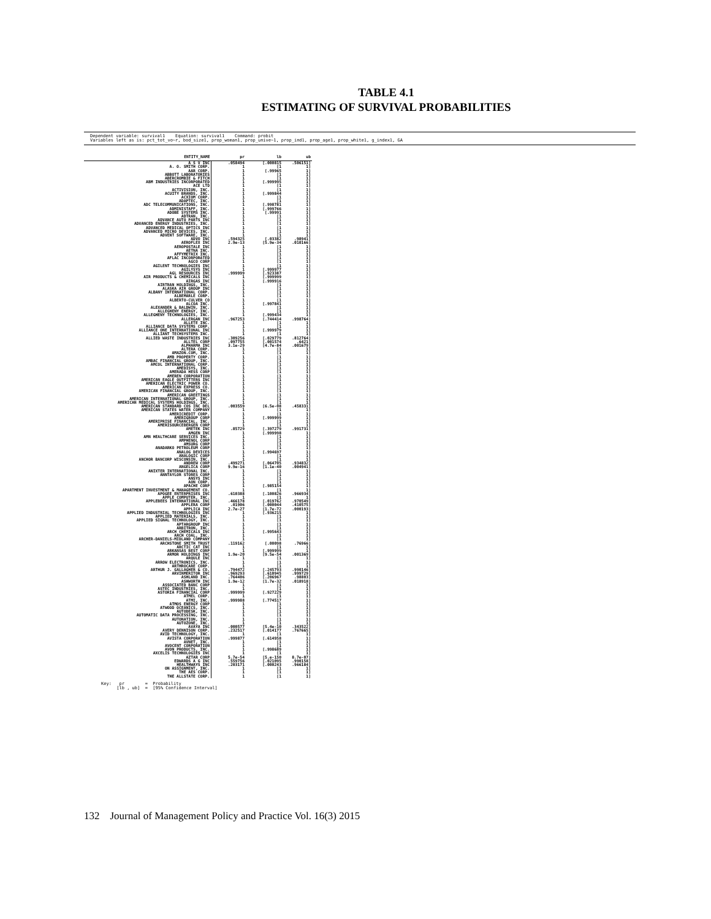TABLE 4.1
ESTIMATING OF SURVIVAL PROBABILITIES
Dependent variable: survival1 Equation: survival1 Command: probit Variables left as is: pct_tot_vo~r, bod_size1, prop_woman1, prop_unive~1, prop_ind1, prop_age1, prop_white1, g_index1, GA
| ENTITY_NAME | pr | lb | ub |
| --- | --- | --- | --- |
| A S V INC | .058494 | [.000815 | .506151] |
| A. O. SMITH CORP. | 1 | [1 | 1] |
| AAR CORP. | 1 | [.99965 | 1] |
| ABBOTT LABORATORIES | 1 | [1 | 1] |
| ABERCROMBIE & FITCH | 1 | [1 | 1] |
| ABM INDUSTRIES INCORPORATED | 1 | [.999995 | 1] |
| ACE LTD | 1 | [1 | 1] |
| ACTIVISION, INC. | 1 | [1 | 1] |
| ACUITY BRANDS, INC. | 1 | [.999844 | 1] |
| ACXIOM CORP. | 1 | [1 | 1] |
| ADAPTEC, INC. | 1 | [1 | 1] |
| ADC TELECOMMUNICATIONS, INC. | 1 | [.998781 | 1] |
| ADMINISTAFF, INC. | 1 | [.999766 | 1] |
| ADOBE SYSTEMS INC. | 1 | [.99991 | 1] |
| ADTRAN, INC. | 1 | [1 | 1] |
| ADVANCE AUTO PARTS INC | 1 | [1 | 1] |
| ADVANCED ENERGY INDUSTRIES, INC. | 1 | [1 | 1] |
| ADVANCED MEDICAL OPTICS INC | 1 | [1 | 1] |
| ADVANCED MICRO DEVICES, INC. | 1 | [1 | 1] |
| ADVENT SOFTWARE, INC. | 1 | [1 | 1] |
| ADVO INC | .594325 | [.03382 | .98941] |
| AEROFLEX INC | 2.9e-13 | [5.9e-34 | .010166] |
| AEROPOSTALE INC | 1 | [1 | 1] |
| AETNA INC. | 1 | [1 | 1] |
| AFFYMETRIX INC. | 1 | [1 | 1] |
| AFLAC INCORPORATED | 1 | [1 | 1] |
| AGCO CORP | 1 | [1 | 1] |
| AGILENT TECHNOLOGIES INC | 1 | [1 | 1] |
| AGILYSYS INC | 1 | [.999977 | 1] |
| AGL RESOURCES INC | .999999 | [.923387 | 1] |
| AIR PRODUCTS & CHEMICALS INC | 1 | [.999999 | 1] |
| AIRGAS INC | 1 | [.999916 | 1] |
| AIRTRAN HOLDINGS, INC. | 1 | [1 | 1] |
| ALASKA AIR GROUP INC | 1 | [1 | 1] |
| ALBANY INTERNATIONAL CORP. | 1 | [1 | 1] |
| ALBEMARLE CORP. | 1 | [1 | 1] |
| ALBERTO-CULVER CO | 1 | [1 | 1] |
| ALCOA INC. | 1 | [.997841 | 1] |
| ALEXANDER & BALDWIN, INC. | 1 | [1 | 1] |
| ALLEGHENY ENERGY, INC. | 1 | [1 | 1] |
| ALLEGHENY TECHNOLOGIES, INC. | 1 | [.999434 | 1] |
| ALLERGAN INC | .967253 | [.744414 | .998764] |
| ALLETE INC. | 1 | [1 | 1] |
| ALLIANCE DATA SYSTEMS CORP. | 1 | [1 | 1] |
| ALLIANCE ONE INTERNATIONAL INC | 1 | [.999979 | 1] |
| ALLIANT TECHSYSTEMS INC. | 1 | [1 | 1] |
| ALLIED WASTE INDUSTRIES INC | .309256 | [.029779 | .812764] |
| ALLTEL CORP | .097755 | [.001574 | .6421] |
| ALPHARMA INC | 3.1e-29 | [4.7e-84 | .001679] |
| ALTERA CORP. | 1 | [1 | 1] |
| AMAZON.COM, INC. | 1 | [1 | 1] |
| AMB PROPERTY CORP. | 1 | [1 | 1] |
| AMBAC FINANCIAL GROUP, INC. | 1 | [1 | 1] |
| AMCOL INTERNATIONAL CORP. | 1 | [1 | 1] |
| AMEDISYS, INC. | 1 | [1 | 1] |
| AMERADA HESS CORP | 1 | [1 | 1] |
| AMEREN CORPORATION | 1 | [1 | 1] |
| AMERICAN EAGLE OUTFITTERS INC | 1 | [1 | 1] |
| AMERICAN ELECTRIC POWER CO. | 1 | [1 | 1] |
| AMERICAN EXPRESS CO. | 1 | [1 | 1] |
| AMERICAN FINANCIAL GROUP, INC. | 1 | [1 | 1] |
| AMERICAN GREETINGS | 1 | [1 | 1] |
| AMERICAN INTERNATIONAL GROUP, INC. | 1 | [1 | 1] |
| AMERICAN MEDICAL SYSTEMS HOLDINGS, INC. | 1 | [1 | 1] |
| AMERICAN STANDARD COS INC DEL | .003559 | [6.5e-08 | .458331] |
| AMERICAN STATES WATER COMPANY | 1 | [1 | 1] |
| AMERICREDIT CORP. | 1 | [1 | 1] |
| AMERIGROUP CORP | 1 | [.999999 | 1] |
| AMERIPRISE FINANCIAL, INC. | 1 | [1 | 1] |
| AMERISOURCEBERGEN CORP | 1 | [1 | 1] |
| AMETEK INC | .85729 | [.397279 | .991731] |
| AMGEN INC | 1 | [.999998 | 1] |
| AMN HEALTHCARE SERVICES INC. | 1 | [1 | 1] |
| AMPHENOL CORP | 1 | [1 | 1] |
| AMSURG CORP | 1 | [1 | 1] |
| ANADARKO PETROLEUM CORP | 1 | [1 | 1] |
| ANALOG DEVICES | 1 | [.994697 | 1] |
| ANALOGIC CORP | 1 | [1 | 1] |
| ANCHOR BANCORP WISCONSIN, INC. | 1 | [1 | 1] |
| ANDREW CORP | .499271 | [.064705 | .934832] |
| ANGELICA CORP | 9.9e-16 | [1.1e-40 | .004941] |
| ANIXTER INTERNATIONAL INC. | 1 | [1 | 1] |
| ANNTAYLOR STORES CORP | 1 | [1 | 1] |
| ANSYS INC | 1 | [1 | 1] |
| AON CORP. | 1 | [1 | 1] |
| APACHE CORP | 1 | [.985154 | 1] |
| APARTMENT INVESTMENT & MANAGEMENT CO. | 1 | [1 | 1] |
| APOGEE ENTERPRISES INC | .610388 | [.100826 | .966934] |
| APPLE COMPUTER, INC. | 1 | [1 | 1] |
| APPLEBEES INTERNATIONAL INC | .466178 | [.019762 | .970549] |
| APPLERA CORP | .01906 | [.000044 | .410575] |
| APPLICA INC | 2.7e-27 | [1.7e-72 | .000193] |
| APPLIED INDUSTRIAL TECHNOLOGIES INC | 1 | [.936215 | 1] |
| APPLIED MATERIALS, INC. | 1 | [1 | 1] |
| APPLIED SIGNAL TECHNOLOGY, INC. | 1 | [1 | 1] |
| APTARGROUP INC | 1 | [1 | 1] |
| ARBITRON, INC. | 1 | [1 | 1] |
| ARCH CHEMICALS INC | 1 | [.995643 | 1] |
| ARCH COAL, INC. | 1 | [1 | 1] |
| ARCHER-DANIELS-MIDLAND COMPANY | 1 | [1 | 1] |
| ARCHSTONE SMITH TRUST | .119162 | [.00098 | .76966] |
| ARCTIC CAT INC | 1 | [1 | 1] |
| ARKANSAS BEST CORP | 1 | [.999999 | 1] |
| ARMOR HOLDINGS INC | 1.9e-20 | [9.5e-54 | .001369] |
| ARQULE INC | 1 | [1 | 1] |
| ARROW ELECTRONICS, INC. | 1 | [1 | 1] |
| ARTHROCARE CORP. | 1 | [1 | 1] |
| ARTHUR J. GALLAGHER & CO. | .794472 | [.245793 | .990146] |
| ARVINMERITOR INC | .969293 | [.610945 | .999729] |
| ASHLAND INC. | .764406 | [.206967 | .98803] |
| ASHWORTH INC | 1.9e-12 | [1.7e-32 | .018918] |
| ASSOCIATED BANC CORP | 1 | [1 | 1] |
| ASTEC INDUSTRIES, INC. | 1 | [1 | 1] |
| ASTORIA FINANCIAL CORP | .999999 | [.927229 | 1] |
| ATMEL CORP. | 1 | [1 | 1] |
| ATMI, INC. | .999988 | [.774517 | 1] |
| ATMOS ENERGY CORP | 1 | [1 | 1] |
| ATWOOD OCEANICS, INC. | 1 | [1 | 1] |
| AUTODESK, INC. | 1 | [1 | 1] |
| AUTOMATIC DATA PROCESSING, INC. | 1 | [1 | 1] |
| AUTONATION, INC. | 1 | [1 | 1] |
| AUTOZONE, INC. | 1 | [1 | 1] |
| AVAYA INC | .000577 | [5.4e-10 | .343522] |
| AVERY DENNISON CORP. | .232517 | [.014177 | .767665] |
| AVID TECHNOLOGY, INC. | 1 | [1 | 1] |
| AVISTA CORPORATION | .999877 | [.614958 | 1] |
| AVNET, INC. | 1 | [1 | 1] |
| AVOCENT CORPORATION | 1 | [1 | 1] |
| AVON PRODUCTS, INC. | 1 | [.998689 | 1] |
| AXCELIS TECHNOLOGIES INC | 1 | [1 | 1] |
| AZTAR CORP | 5.7e-54 | [5.e-150 | 8.7e-07] |
| EDWARDS A G INC | .559756 | [.021095 | .990158] |
| HEALTHWAYS INC | .203171 | [.000243 | .966184] |
| ON ASSIGNMENT, INC. | 1 | [1 | 1] |
| THE AES CORP. | 1 | [1 | 1] |
| THE ALLSTATE CORP. | 1 | [1 | 1] |
Key: pr = Probability [lb , ub] = [95% Confidence Interval]
132 Journal of Management Policy and Practice Vol. 16(3) 2015